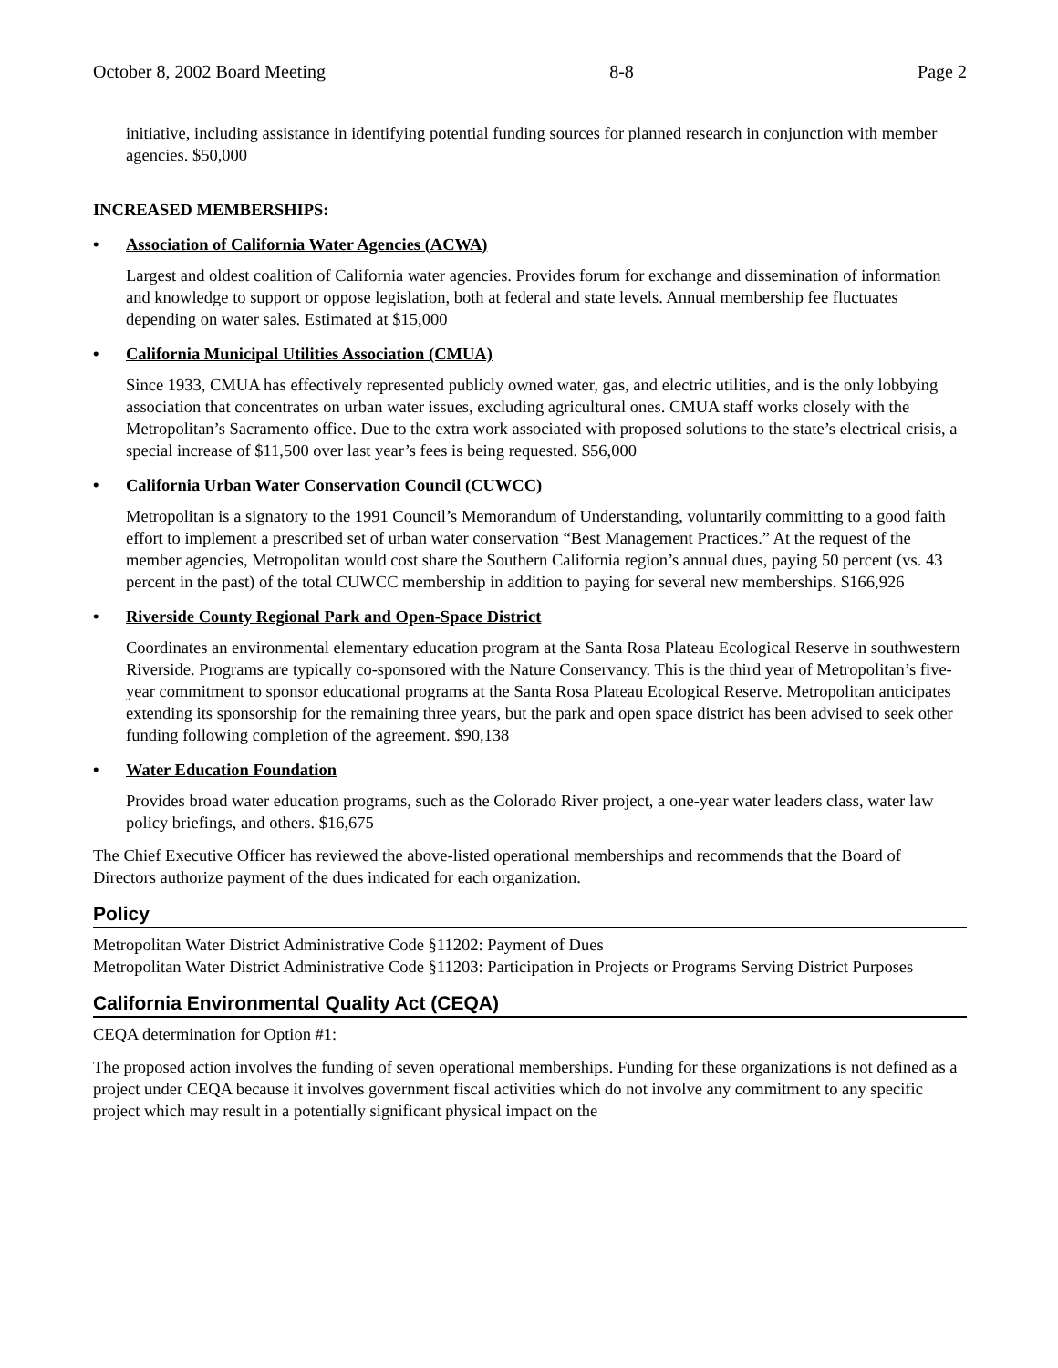October 8, 2002 Board Meeting 8-8 Page 2
initiative, including assistance in identifying potential funding sources for planned research in conjunction with member agencies. $50,000
INCREASED MEMBERSHIPS:
• Association of California Water Agencies (ACWA)
Largest and oldest coalition of California water agencies. Provides forum for exchange and dissemination of information and knowledge to support or oppose legislation, both at federal and state levels. Annual membership fee fluctuates depending on water sales. Estimated at $15,000
• California Municipal Utilities Association (CMUA)
Since 1933, CMUA has effectively represented publicly owned water, gas, and electric utilities, and is the only lobbying association that concentrates on urban water issues, excluding agricultural ones. CMUA staff works closely with the Metropolitan’s Sacramento office. Due to the extra work associated with proposed solutions to the state’s electrical crisis, a special increase of $11,500 over last year’s fees is being requested. $56,000
• California Urban Water Conservation Council (CUWCC)
Metropolitan is a signatory to the 1991 Council’s Memorandum of Understanding, voluntarily committing to a good faith effort to implement a prescribed set of urban water conservation “Best Management Practices.” At the request of the member agencies, Metropolitan would cost share the Southern California region’s annual dues, paying 50 percent (vs. 43 percent in the past) of the total CUWCC membership in addition to paying for several new memberships. $166,926
• Riverside County Regional Park and Open-Space District
Coordinates an environmental elementary education program at the Santa Rosa Plateau Ecological Reserve in southwestern Riverside. Programs are typically co-sponsored with the Nature Conservancy. This is the third year of Metropolitan’s five-year commitment to sponsor educational programs at the Santa Rosa Plateau Ecological Reserve. Metropolitan anticipates extending its sponsorship for the remaining three years, but the park and open space district has been advised to seek other funding following completion of the agreement. $90,138
• Water Education Foundation
Provides broad water education programs, such as the Colorado River project, a one-year water leaders class, water law policy briefings, and others. $16,675
The Chief Executive Officer has reviewed the above-listed operational memberships and recommends that the Board of Directors authorize payment of the dues indicated for each organization.
Policy
Metropolitan Water District Administrative Code §11202: Payment of Dues
Metropolitan Water District Administrative Code §11203: Participation in Projects or Programs Serving District Purposes
California Environmental Quality Act (CEQA)
CEQA determination for Option #1:
The proposed action involves the funding of seven operational memberships. Funding for these organizations is not defined as a project under CEQA because it involves government fiscal activities which do not involve any commitment to any specific project which may result in a potentially significant physical impact on the